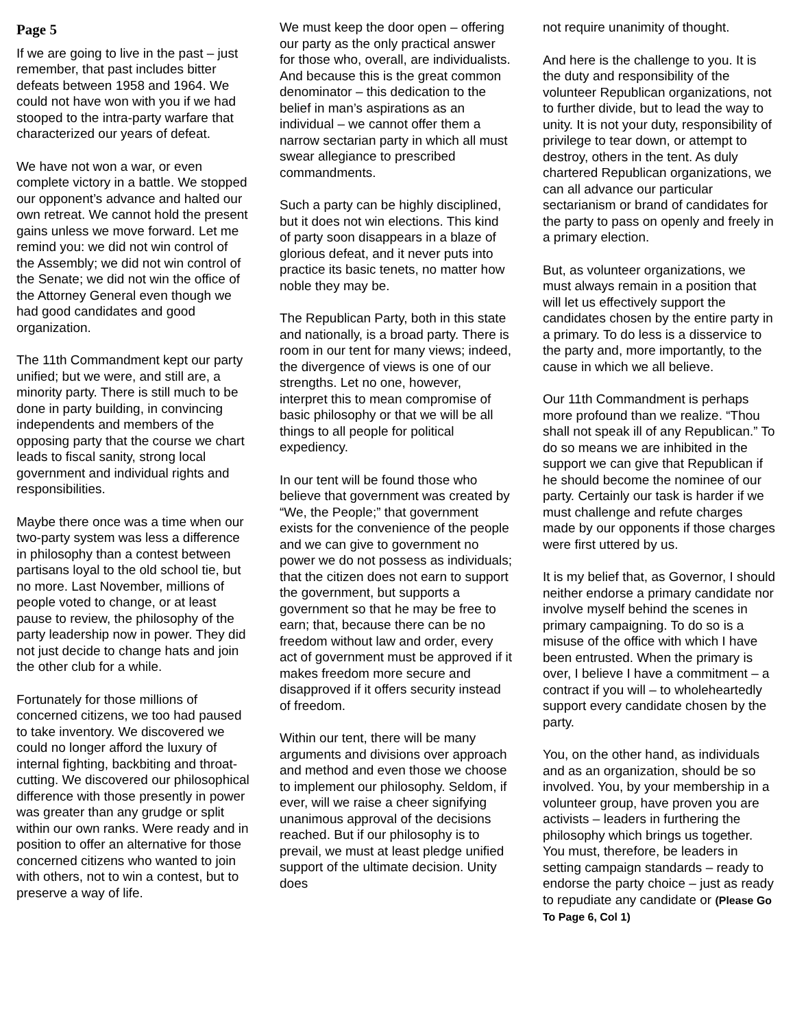Page 5
If we are going to live in the past – just remember, that past includes bitter defeats between 1958 and 1964. We could not have won with you if we had stooped to the intra-party warfare that characterized our years of defeat.
We have not won a war, or even complete victory in a battle. We stopped our opponent’s advance and halted our own retreat. We cannot hold the present gains unless we move forward. Let me remind you: we did not win control of the Assembly; we did not win control of the Senate; we did not win the office of the Attorney General even though we had good candidates and good organization.
The 11th Commandment kept our party unified; but we were, and still are, a minority party. There is still much to be done in party building, in convincing independents and members of the opposing party that the course we chart leads to fiscal sanity, strong local government and individual rights and responsibilities.
Maybe there once was a time when our two-party system was less a difference in philosophy than a contest between partisans loyal to the old school tie, but no more. Last November, millions of people voted to change, or at least pause to review, the philosophy of the party leadership now in power. They did not just decide to change hats and join the other club for a while.
Fortunately for those millions of concerned citizens, we too had paused to take inventory. We discovered we could no longer afford the luxury of internal fighting, backbiting and throat-cutting. We discovered our philosophical difference with those presently in power was greater than any grudge or split within our own ranks. Were ready and in position to offer an alternative for those concerned citizens who wanted to join with others, not to win a contest, but to preserve a way of life.
We must keep the door open – offering our party as the only practical answer for those who, overall, are individualists. And because this is the great common denominator – this dedication to the belief in man’s aspirations as an individual – we cannot offer them a narrow sectarian party in which all must swear allegiance to prescribed commandments.
Such a party can be highly disciplined, but it does not win elections. This kind of party soon disappears in a blaze of glorious defeat, and it never puts into practice its basic tenets, no matter how noble they may be.
The Republican Party, both in this state and nationally, is a broad party. There is room in our tent for many views; indeed, the divergence of views is one of our strengths. Let no one, however, interpret this to mean compromise of basic philosophy or that we will be all things to all people for political expediency.
In our tent will be found those who believe that government was created by “We, the People;” that government exists for the convenience of the people and we can give to government no power we do not possess as individuals; that the citizen does not earn to support the government, but supports a government so that he may be free to earn; that, because there can be no freedom without law and order, every act of government must be approved if it makes freedom more secure and disapproved if it offers security instead of freedom.
Within our tent, there will be many arguments and divisions over approach and method and even those we choose to implement our philosophy. Seldom, if ever, will we raise a cheer signifying unanimous approval of the decisions reached. But if our philosophy is to prevail, we must at least pledge unified support of the ultimate decision. Unity does
not require unanimity of thought.
And here is the challenge to you. It is the duty and responsibility of the volunteer Republican organizations, not to further divide, but to lead the way to unity. It is not your duty, responsibility of privilege to tear down, or attempt to destroy, others in the tent. As duly chartered Republican organizations, we can all advance our particular sectarianism or brand of candidates for the party to pass on openly and freely in a primary election.
But, as volunteer organizations, we must always remain in a position that will let us effectively support the candidates chosen by the entire party in a primary. To do less is a disservice to the party and, more importantly, to the cause in which we all believe.
Our 11th Commandment is perhaps more profound than we realize. “Thou shall not speak ill of any Republican.” To do so means we are inhibited in the support we can give that Republican if he should become the nominee of our party. Certainly our task is harder if we must challenge and refute charges made by our opponents if those charges were first uttered by us.
It is my belief that, as Governor, I should neither endorse a primary candidate nor involve myself behind the scenes in primary campaigning. To do so is a misuse of the office with which I have been entrusted. When the primary is over, I believe I have a commitment – a contract if you will – to wholeheartedly support every candidate chosen by the party.
You, on the other hand, as individuals and as an organization, should be so involved. You, by your membership in a volunteer group, have proven you are activists – leaders in furthering the philosophy which brings us together. You must, therefore, be leaders in setting campaign standards – ready to endorse the party choice – just as ready to repudiate any candidate or (Please Go To Page 6, Col 1)